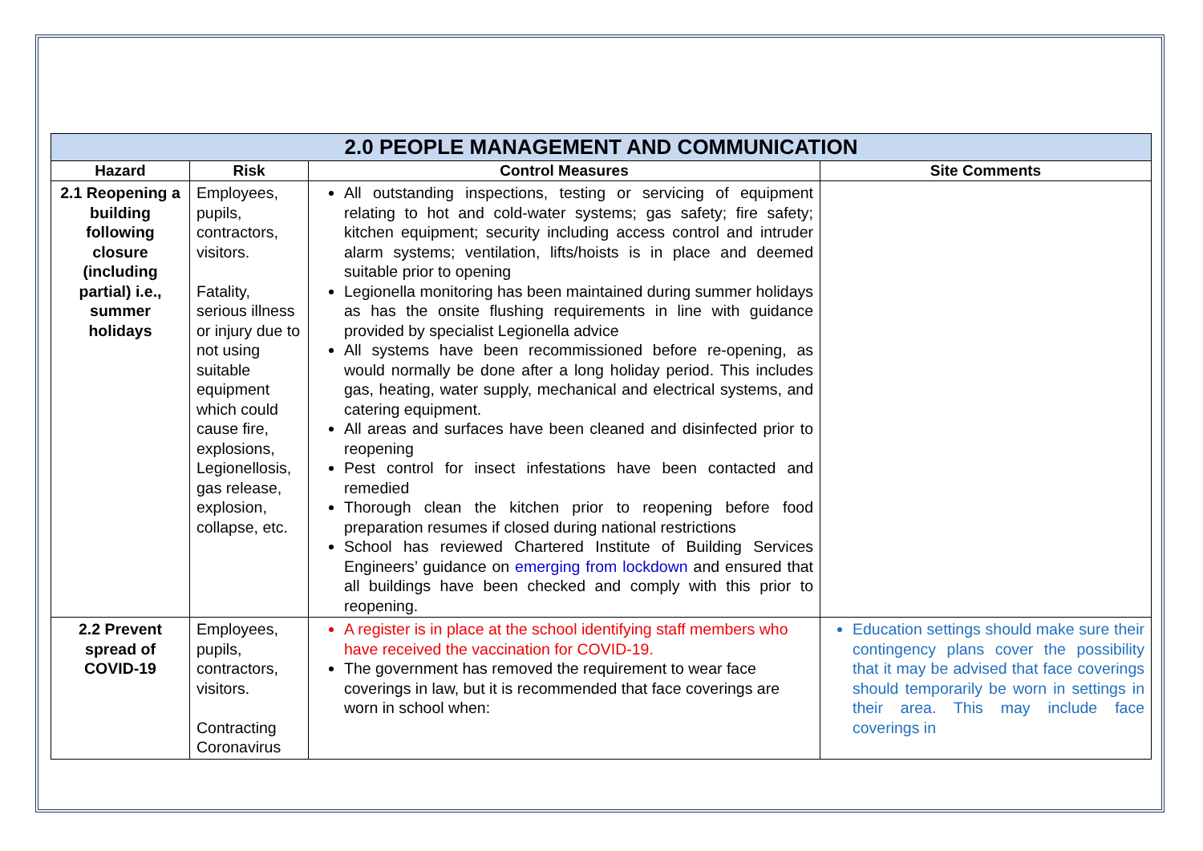| 2.0 PEOPLE MANAGEMENT AND COMMUNICATION | | | |
| --- | --- | --- | --- |
| Hazard | Risk | Control Measures | Site Comments |
| 2.1 Reopening a building following closure (including partial) i.e., summer holidays | Employees, pupils, contractors, visitors. Fatality, serious illness or injury due to not using suitable equipment which could cause fire, explosions, Legionellosis, gas release, explosion, collapse, etc. | All outstanding inspections, testing or servicing of equipment relating to hot and cold-water systems; gas safety; fire safety; kitchen equipment; security including access control and intruder alarm systems; ventilation, lifts/hoists is in place and deemed suitable prior to opening Legionella monitoring has been maintained during summer holidays as has the onsite flushing requirements in line with guidance provided by specialist Legionella advice All systems have been recommissioned before re-opening, as would normally be done after a long holiday period. This includes gas, heating, water supply, mechanical and electrical systems, and catering equipment. All areas and surfaces have been cleaned and disinfected prior to reopening Pest control for insect infestations have been contacted and remedied Thorough clean the kitchen prior to reopening before food preparation resumes if closed during national restrictions School has reviewed Chartered Institute of Building Services Engineers’ guidance on emerging from lockdown and ensured that all buildings have been checked and comply with this prior to reopening. | |
| 2.2 Prevent spread of COVID-19 | Employees, pupils, contractors, visitors. Contracting Coronavirus | A register is in place at the school identifying staff members who have received the vaccination for COVID-19. The government has removed the requirement to wear face coverings in law, but it is recommended that face coverings are worn in school when: | Education settings should make sure their contingency plans cover the possibility that it may be advised that face coverings should temporarily be worn in settings in their area. This may include face coverings in |